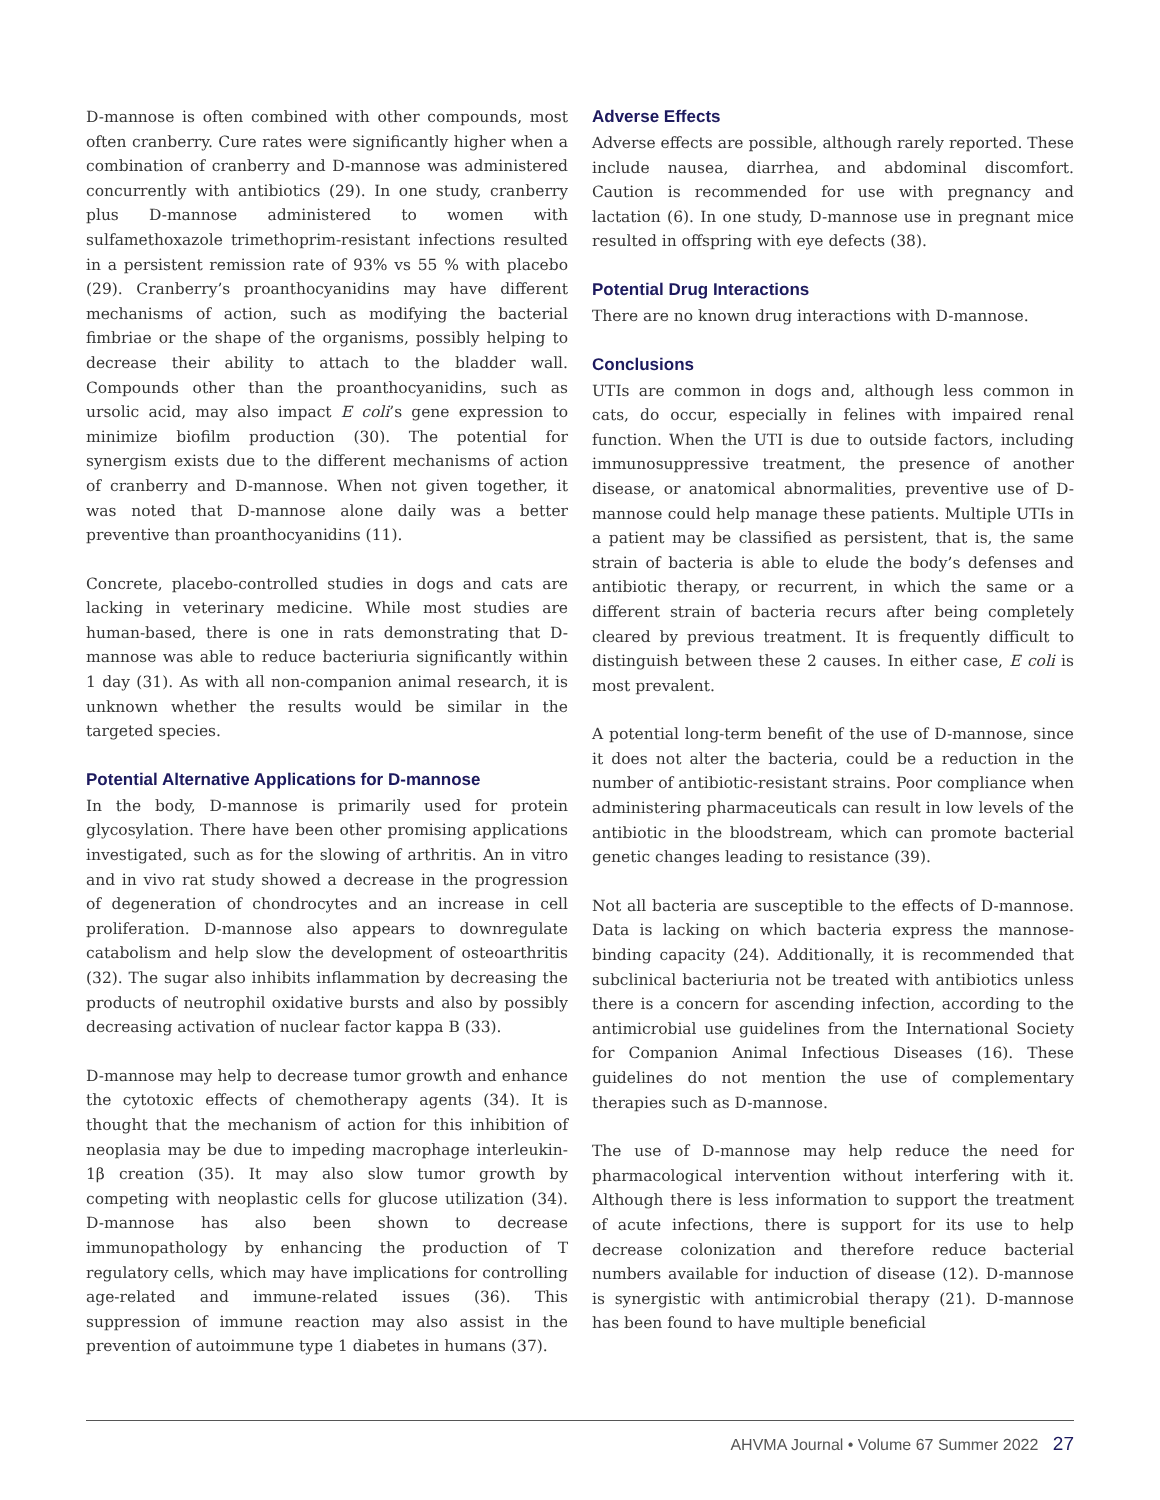D-mannose is often combined with other compounds, most often cranberry. Cure rates were significantly higher when a combination of cranberry and D-mannose was administered concurrently with antibiotics (29). In one study, cranberry plus D-mannose administered to women with sulfamethoxazole trimethoprim-resistant infections resulted in a persistent remission rate of 93% vs 55 % with placebo (29). Cranberry’s proanthocyanidins may have different mechanisms of action, such as modifying the bacterial fimbriae or the shape of the organisms, possibly helping to decrease their ability to attach to the bladder wall. Compounds other than the proanthocyanidins, such as ursolic acid, may also impact E coli’s gene expression to minimize biofilm production (30). The potential for synergism exists due to the different mechanisms of action of cranberry and D-mannose. When not given together, it was noted that D-mannose alone daily was a better preventive than proanthocyanidins (11).
Concrete, placebo-controlled studies in dogs and cats are lacking in veterinary medicine. While most studies are human-based, there is one in rats demonstrating that D-mannose was able to reduce bacteriuria significantly within 1 day (31). As with all non-companion animal research, it is unknown whether the results would be similar in the targeted species.
Potential Alternative Applications for D-mannose
In the body, D-mannose is primarily used for protein glycosylation. There have been other promising applications investigated, such as for the slowing of arthritis. An in vitro and in vivo rat study showed a decrease in the progression of degeneration of chondrocytes and an increase in cell proliferation. D-mannose also appears to downregulate catabolism and help slow the development of osteoarthritis (32). The sugar also inhibits inflammation by decreasing the products of neutrophil oxidative bursts and also by possibly decreasing activation of nuclear factor kappa B (33).
D-mannose may help to decrease tumor growth and enhance the cytotoxic effects of chemotherapy agents (34). It is thought that the mechanism of action for this inhibition of neoplasia may be due to impeding macrophage interleukin-1β creation (35). It may also slow tumor growth by competing with neoplastic cells for glucose utilization (34). D-mannose has also been shown to decrease immunopathology by enhancing the production of T regulatory cells, which may have implications for controlling age-related and immune-related issues (36). This suppression of immune reaction may also assist in the prevention of autoimmune type 1 diabetes in humans (37).
Adverse Effects
Adverse effects are possible, although rarely reported. These include nausea, diarrhea, and abdominal discomfort. Caution is recommended for use with pregnancy and lactation (6). In one study, D-mannose use in pregnant mice resulted in offspring with eye defects (38).
Potential Drug Interactions
There are no known drug interactions with D-mannose.
Conclusions
UTIs are common in dogs and, although less common in cats, do occur, especially in felines with impaired renal function. When the UTI is due to outside factors, including immunosuppressive treatment, the presence of another disease, or anatomical abnormalities, preventive use of D-mannose could help manage these patients. Multiple UTIs in a patient may be classified as persistent, that is, the same strain of bacteria is able to elude the body’s defenses and antibiotic therapy, or recurrent, in which the same or a different strain of bacteria recurs after being completely cleared by previous treatment. It is frequently difficult to distinguish between these 2 causes. In either case, E coli is most prevalent.
A potential long-term benefit of the use of D-mannose, since it does not alter the bacteria, could be a reduction in the number of antibiotic-resistant strains. Poor compliance when administering pharmaceuticals can result in low levels of the antibiotic in the bloodstream, which can promote bacterial genetic changes leading to resistance (39).
Not all bacteria are susceptible to the effects of D-mannose. Data is lacking on which bacteria express the mannose-binding capacity (24). Additionally, it is recommended that subclinical bacteriuria not be treated with antibiotics unless there is a concern for ascending infection, according to the antimicrobial use guidelines from the International Society for Companion Animal Infectious Diseases (16). These guidelines do not mention the use of complementary therapies such as D-mannose.
The use of D-mannose may help reduce the need for pharmacological intervention without interfering with it. Although there is less information to support the treatment of acute infections, there is support for its use to help decrease colonization and therefore reduce bacterial numbers available for induction of disease (12). D-mannose is synergistic with antimicrobial therapy (21). D-mannose has been found to have multiple beneficial
AHVMA Journal • Volume 67 Summer 2022 27